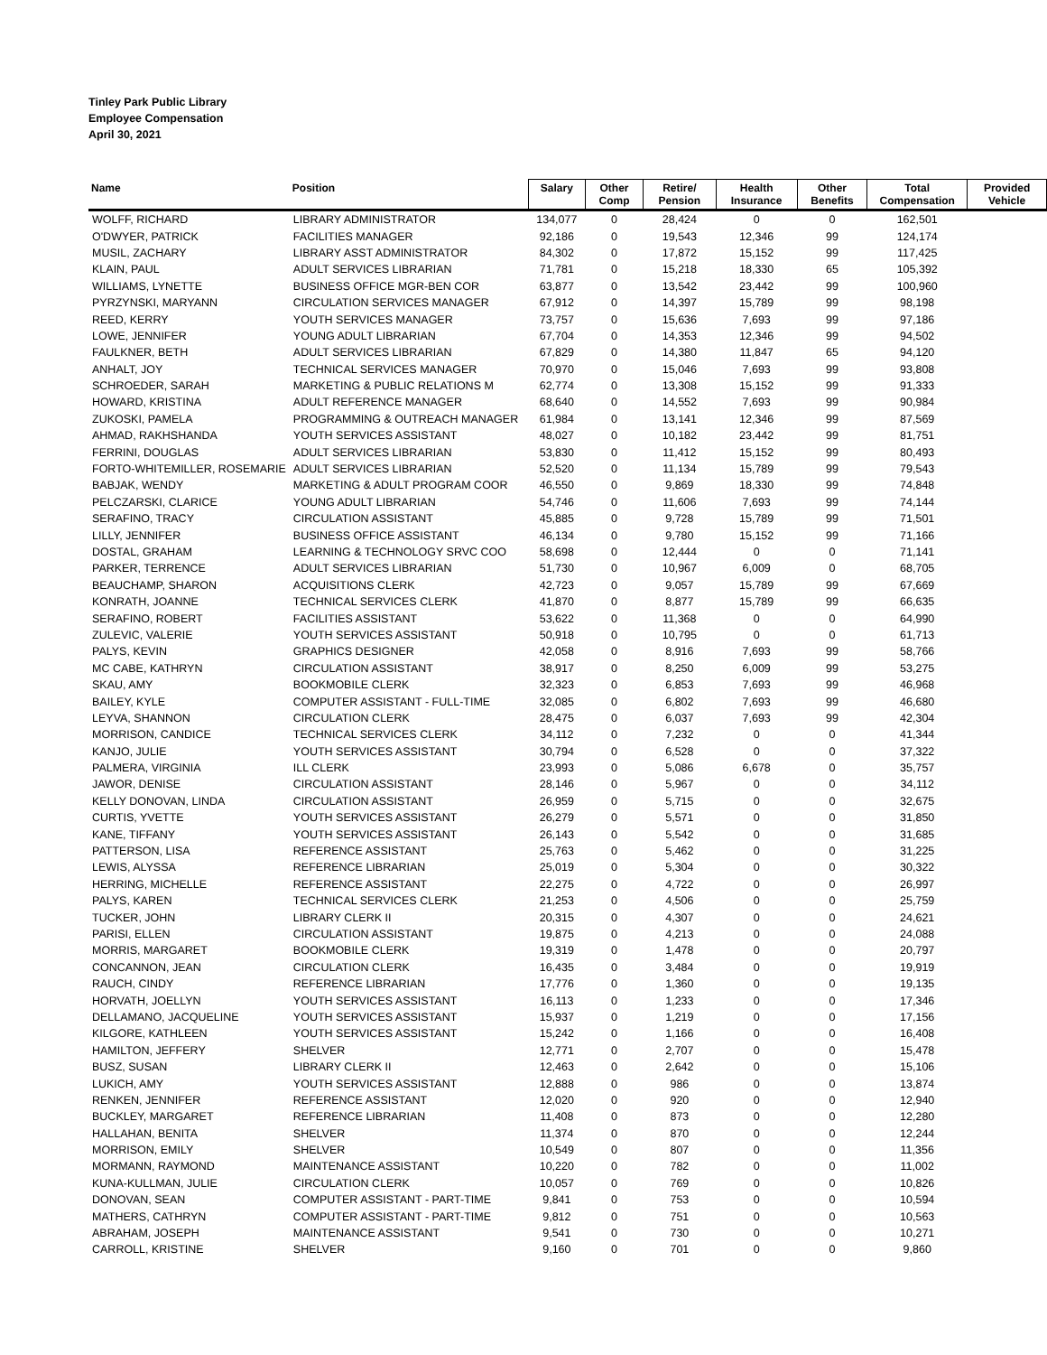Tinley Park Public Library
Employee Compensation
April 30, 2021
| Name | Position | Salary | Other Comp | Retire/ Pension | Health Insurance | Other Benefits | Total Compensation | Provided Vehicle |
| --- | --- | --- | --- | --- | --- | --- | --- | --- |
| WOLFF, RICHARD | LIBRARY ADMINISTRATOR | 134,077 | 0 | 28,424 | 0 | 0 | 162,501 | |
| O'DWYER, PATRICK | FACILITIES MANAGER | 92,186 | 0 | 19,543 | 12,346 | 99 | 124,174 | |
| MUSIL, ZACHARY | LIBRARY ASST ADMINISTRATOR | 84,302 | 0 | 17,872 | 15,152 | 99 | 117,425 | |
| KLAIN, PAUL | ADULT SERVICES LIBRARIAN | 71,781 | 0 | 15,218 | 18,330 | 65 | 105,392 | |
| WILLIAMS, LYNETTE | BUSINESS OFFICE MGR-BEN COR | 63,877 | 0 | 13,542 | 23,442 | 99 | 100,960 | |
| PYRZYNSKI, MARYANN | CIRCULATION SERVICES MANAGER | 67,912 | 0 | 14,397 | 15,789 | 99 | 98,198 | |
| REED, KERRY | YOUTH SERVICES MANAGER | 73,757 | 0 | 15,636 | 7,693 | 99 | 97,186 | |
| LOWE, JENNIFER | YOUNG ADULT LIBRARIAN | 67,704 | 0 | 14,353 | 12,346 | 99 | 94,502 | |
| FAULKNER, BETH | ADULT SERVICES LIBRARIAN | 67,829 | 0 | 14,380 | 11,847 | 65 | 94,120 | |
| ANHALT, JOY | TECHNICAL SERVICES MANAGER | 70,970 | 0 | 15,046 | 7,693 | 99 | 93,808 | |
| SCHROEDER, SARAH | MARKETING & PUBLIC RELATIONS M | 62,774 | 0 | 13,308 | 15,152 | 99 | 91,333 | |
| HOWARD, KRISTINA | ADULT REFERENCE MANAGER | 68,640 | 0 | 14,552 | 7,693 | 99 | 90,984 | |
| ZUKOSKI, PAMELA | PROGRAMMING & OUTREACH MANAGER | 61,984 | 0 | 13,141 | 12,346 | 99 | 87,569 | |
| AHMAD, RAKHSHANDA | YOUTH SERVICES ASSISTANT | 48,027 | 0 | 10,182 | 23,442 | 99 | 81,751 | |
| FERRINI, DOUGLAS | ADULT SERVICES LIBRARIAN | 53,830 | 0 | 11,412 | 15,152 | 99 | 80,493 | |
| FORTO-WHITEMILLER, ROSEMARIE | ADULT SERVICES LIBRARIAN | 52,520 | 0 | 11,134 | 15,789 | 99 | 79,543 | |
| BABJAK, WENDY | MARKETING & ADULT PROGRAM COOR | 46,550 | 0 | 9,869 | 18,330 | 99 | 74,848 | |
| PELCZARSKI, CLARICE | YOUNG ADULT LIBRARIAN | 54,746 | 0 | 11,606 | 7,693 | 99 | 74,144 | |
| SERAFINO, TRACY | CIRCULATION ASSISTANT | 45,885 | 0 | 9,728 | 15,789 | 99 | 71,501 | |
| LILLY, JENNIFER | BUSINESS OFFICE ASSISTANT | 46,134 | 0 | 9,780 | 15,152 | 99 | 71,166 | |
| DOSTAL, GRAHAM | LEARNING & TECHNOLOGY SRVC COO | 58,698 | 0 | 12,444 | 0 | 0 | 71,141 | |
| PARKER, TERRENCE | ADULT SERVICES LIBRARIAN | 51,730 | 0 | 10,967 | 6,009 | 0 | 68,705 | |
| BEAUCHAMP, SHARON | ACQUISITIONS CLERK | 42,723 | 0 | 9,057 | 15,789 | 99 | 67,669 | |
| KONRATH, JOANNE | TECHNICAL SERVICES CLERK | 41,870 | 0 | 8,877 | 15,789 | 99 | 66,635 | |
| SERAFINO, ROBERT | FACILITIES ASSISTANT | 53,622 | 0 | 11,368 | 0 | 0 | 64,990 | |
| ZULEVIC, VALERIE | YOUTH SERVICES ASSISTANT | 50,918 | 0 | 10,795 | 0 | 0 | 61,713 | |
| PALYS, KEVIN | GRAPHICS DESIGNER | 42,058 | 0 | 8,916 | 7,693 | 99 | 58,766 | |
| MC CABE, KATHRYN | CIRCULATION ASSISTANT | 38,917 | 0 | 8,250 | 6,009 | 99 | 53,275 | |
| SKAU, AMY | BOOKMOBILE CLERK | 32,323 | 0 | 6,853 | 7,693 | 99 | 46,968 | |
| BAILEY, KYLE | COMPUTER ASSISTANT - FULL-TIME | 32,085 | 0 | 6,802 | 7,693 | 99 | 46,680 | |
| LEYVA, SHANNON | CIRCULATION CLERK | 28,475 | 0 | 6,037 | 7,693 | 99 | 42,304 | |
| MORRISON, CANDICE | TECHNICAL SERVICES CLERK | 34,112 | 0 | 7,232 | 0 | 0 | 41,344 | |
| KANJO, JULIE | YOUTH SERVICES ASSISTANT | 30,794 | 0 | 6,528 | 0 | 0 | 37,322 | |
| PALMERA, VIRGINIA | ILL CLERK | 23,993 | 0 | 5,086 | 6,678 | 0 | 35,757 | |
| JAWOR, DENISE | CIRCULATION ASSISTANT | 28,146 | 0 | 5,967 | 0 | 0 | 34,112 | |
| KELLY DONOVAN, LINDA | CIRCULATION ASSISTANT | 26,959 | 0 | 5,715 | 0 | 0 | 32,675 | |
| CURTIS, YVETTE | YOUTH SERVICES ASSISTANT | 26,279 | 0 | 5,571 | 0 | 0 | 31,850 | |
| KANE, TIFFANY | YOUTH SERVICES ASSISTANT | 26,143 | 0 | 5,542 | 0 | 0 | 31,685 | |
| PATTERSON, LISA | REFERENCE ASSISTANT | 25,763 | 0 | 5,462 | 0 | 0 | 31,225 | |
| LEWIS, ALYSSA | REFERENCE LIBRARIAN | 25,019 | 0 | 5,304 | 0 | 0 | 30,322 | |
| HERRING, MICHELLE | REFERENCE ASSISTANT | 22,275 | 0 | 4,722 | 0 | 0 | 26,997 | |
| PALYS, KAREN | TECHNICAL SERVICES CLERK | 21,253 | 0 | 4,506 | 0 | 0 | 25,759 | |
| TUCKER, JOHN | LIBRARY CLERK II | 20,315 | 0 | 4,307 | 0 | 0 | 24,621 | |
| PARISI, ELLEN | CIRCULATION ASSISTANT | 19,875 | 0 | 4,213 | 0 | 0 | 24,088 | |
| MORRIS, MARGARET | BOOKMOBILE CLERK | 19,319 | 0 | 1,478 | 0 | 0 | 20,797 | |
| CONCANNON, JEAN | CIRCULATION CLERK | 16,435 | 0 | 3,484 | 0 | 0 | 19,919 | |
| RAUCH, CINDY | REFERENCE LIBRARIAN | 17,776 | 0 | 1,360 | 0 | 0 | 19,135 | |
| HORVATH, JOELLYN | YOUTH SERVICES ASSISTANT | 16,113 | 0 | 1,233 | 0 | 0 | 17,346 | |
| DELLAMANO, JACQUELINE | YOUTH SERVICES ASSISTANT | 15,937 | 0 | 1,219 | 0 | 0 | 17,156 | |
| KILGORE, KATHLEEN | YOUTH SERVICES ASSISTANT | 15,242 | 0 | 1,166 | 0 | 0 | 16,408 | |
| HAMILTON, JEFFERY | SHELVER | 12,771 | 0 | 2,707 | 0 | 0 | 15,478 | |
| BUSZ, SUSAN | LIBRARY CLERK II | 12,463 | 0 | 2,642 | 0 | 0 | 15,106 | |
| LUKICH, AMY | YOUTH SERVICES ASSISTANT | 12,888 | 0 | 986 | 0 | 0 | 13,874 | |
| RENKEN, JENNIFER | REFERENCE ASSISTANT | 12,020 | 0 | 920 | 0 | 0 | 12,940 | |
| BUCKLEY, MARGARET | REFERENCE LIBRARIAN | 11,408 | 0 | 873 | 0 | 0 | 12,280 | |
| HALLAHAN, BENITA | SHELVER | 11,374 | 0 | 870 | 0 | 0 | 12,244 | |
| MORRISON, EMILY | SHELVER | 10,549 | 0 | 807 | 0 | 0 | 11,356 | |
| MORMANN, RAYMOND | MAINTENANCE ASSISTANT | 10,220 | 0 | 782 | 0 | 0 | 11,002 | |
| KUNA-KULLMAN, JULIE | CIRCULATION CLERK | 10,057 | 0 | 769 | 0 | 0 | 10,826 | |
| DONOVAN, SEAN | COMPUTER ASSISTANT - PART-TIME | 9,841 | 0 | 753 | 0 | 0 | 10,594 | |
| MATHERS, CATHRYN | COMPUTER ASSISTANT - PART-TIME | 9,812 | 0 | 751 | 0 | 0 | 10,563 | |
| ABRAHAM, JOSEPH | MAINTENANCE ASSISTANT | 9,541 | 0 | 730 | 0 | 0 | 10,271 | |
| CARROLL, KRISTINE | SHELVER | 9,160 | 0 | 701 | 0 | 0 | 9,860 | |